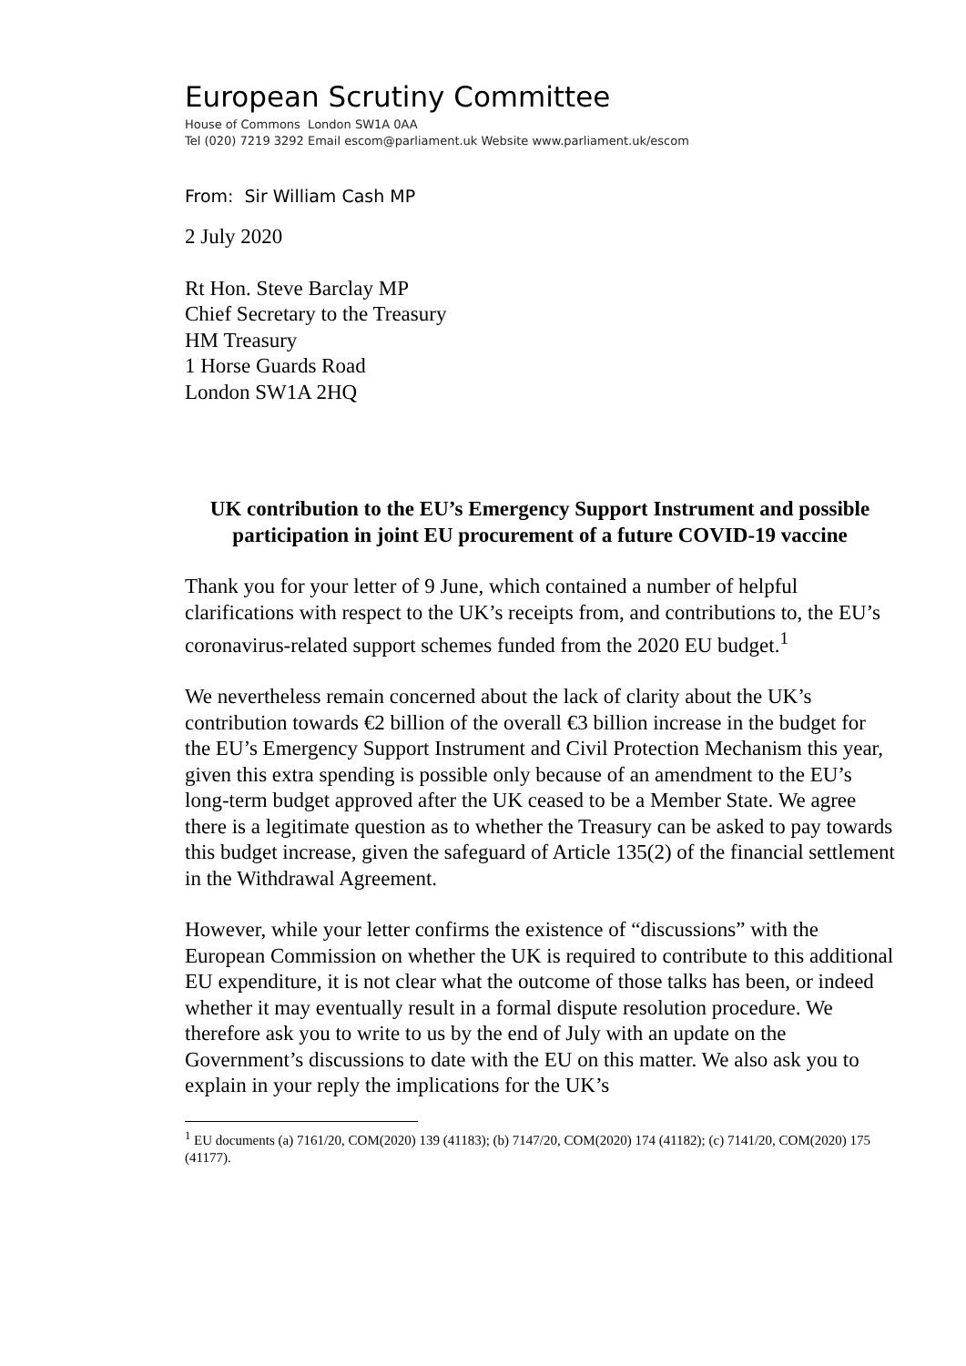European Scrutiny Committee
House of Commons London SW1A 0AA
Tel (020) 7219 3292 Email escom@parliament.uk Website www.parliament.uk/escom
From: Sir William Cash MP
2 July 2020
Rt Hon. Steve Barclay MP
Chief Secretary to the Treasury
HM Treasury
1 Horse Guards Road
London SW1A 2HQ
UK contribution to the EU’s Emergency Support Instrument and possible participation in joint EU procurement of a future COVID-19 vaccine
Thank you for your letter of 9 June, which contained a number of helpful clarifications with respect to the UK’s receipts from, and contributions to, the EU’s coronavirus-related support schemes funded from the 2020 EU budget.<sup>1</sup>
We nevertheless remain concerned about the lack of clarity about the UK’s contribution towards €2 billion of the overall €3 billion increase in the budget for the EU’s Emergency Support Instrument and Civil Protection Mechanism this year, given this extra spending is possible only because of an amendment to the EU’s long-term budget approved after the UK ceased to be a Member State. We agree there is a legitimate question as to whether the Treasury can be asked to pay towards this budget increase, given the safeguard of Article 135(2) of the financial settlement in the Withdrawal Agreement.
However, while your letter confirms the existence of “discussions” with the European Commission on whether the UK is required to contribute to this additional EU expenditure, it is not clear what the outcome of those talks has been, or indeed whether it may eventually result in a formal dispute resolution procedure. We therefore ask you to write to us by the end of July with an update on the Government’s discussions to date with the EU on this matter. We also ask you to explain in your reply the implications for the UK’s
<sup>1</sup> EU documents (a) 7161/20, COM(2020) 139 (41183); (b) 7147/20, COM(2020) 174 (41182); (c) 7141/20, COM(2020) 175 (41177).